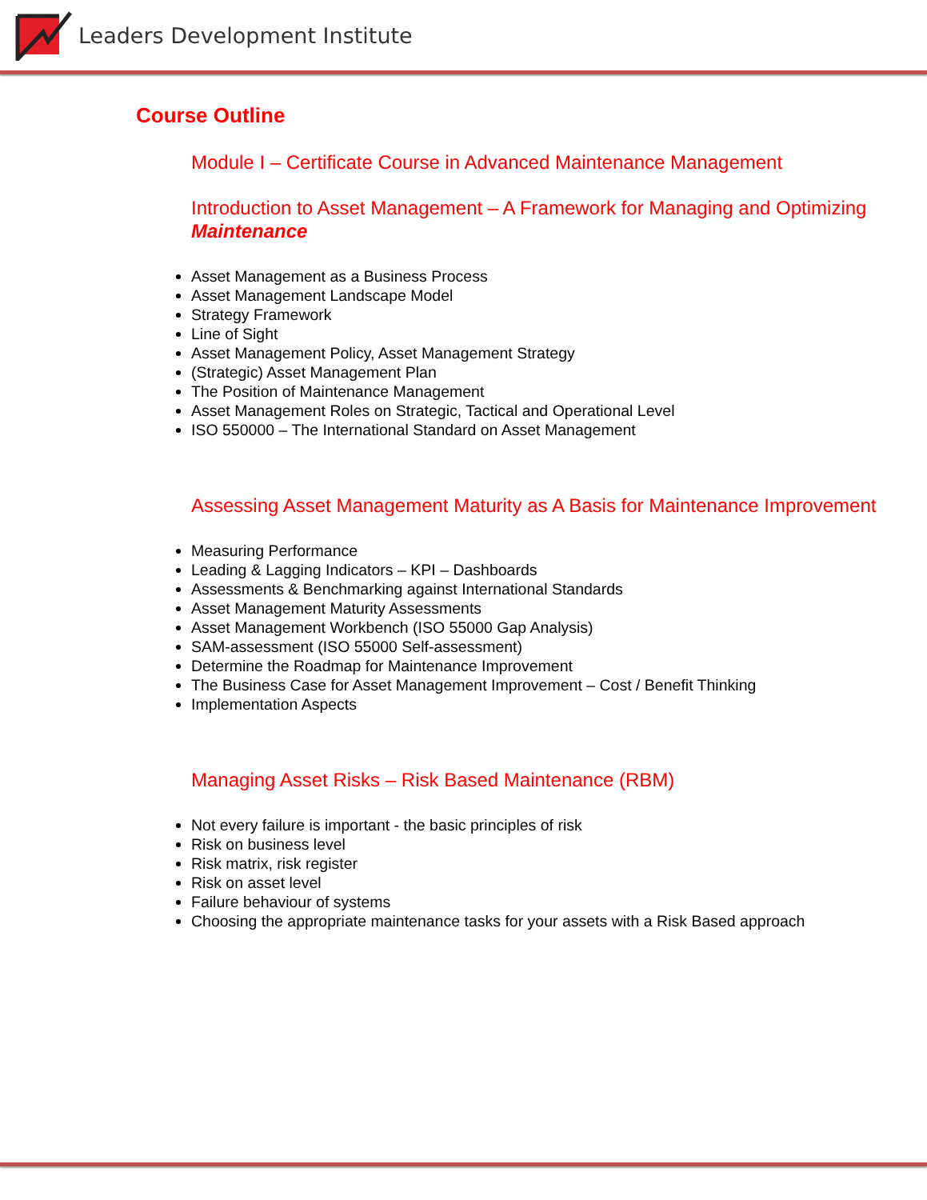Leaders Development Institute
Course Outline
Module I – Certificate Course in Advanced Maintenance Management
Introduction to Asset Management – A Framework for Managing and Optimizing Maintenance
Asset Management as a Business Process
Asset Management Landscape Model
Strategy Framework
Line of Sight
Asset Management Policy, Asset Management Strategy
(Strategic) Asset Management Plan
The Position of Maintenance Management
Asset Management Roles on Strategic, Tactical and Operational Level
ISO 550000 – The International Standard on Asset Management
Assessing Asset Management Maturity as A Basis for Maintenance Improvement
Measuring Performance
Leading & Lagging Indicators – KPI – Dashboards
Assessments & Benchmarking against International Standards
Asset Management Maturity Assessments
Asset Management Workbench (ISO 55000 Gap Analysis)
SAM-assessment (ISO 55000 Self-assessment)
Determine the Roadmap for Maintenance Improvement
The Business Case for Asset Management Improvement – Cost / Benefit Thinking
Implementation Aspects
Managing Asset Risks – Risk Based Maintenance (RBM)
Not every failure is important - the basic principles of risk
Risk on business level
Risk matrix, risk register
Risk on asset level
Failure behaviour of systems
Choosing the appropriate maintenance tasks for your assets with a Risk Based approach